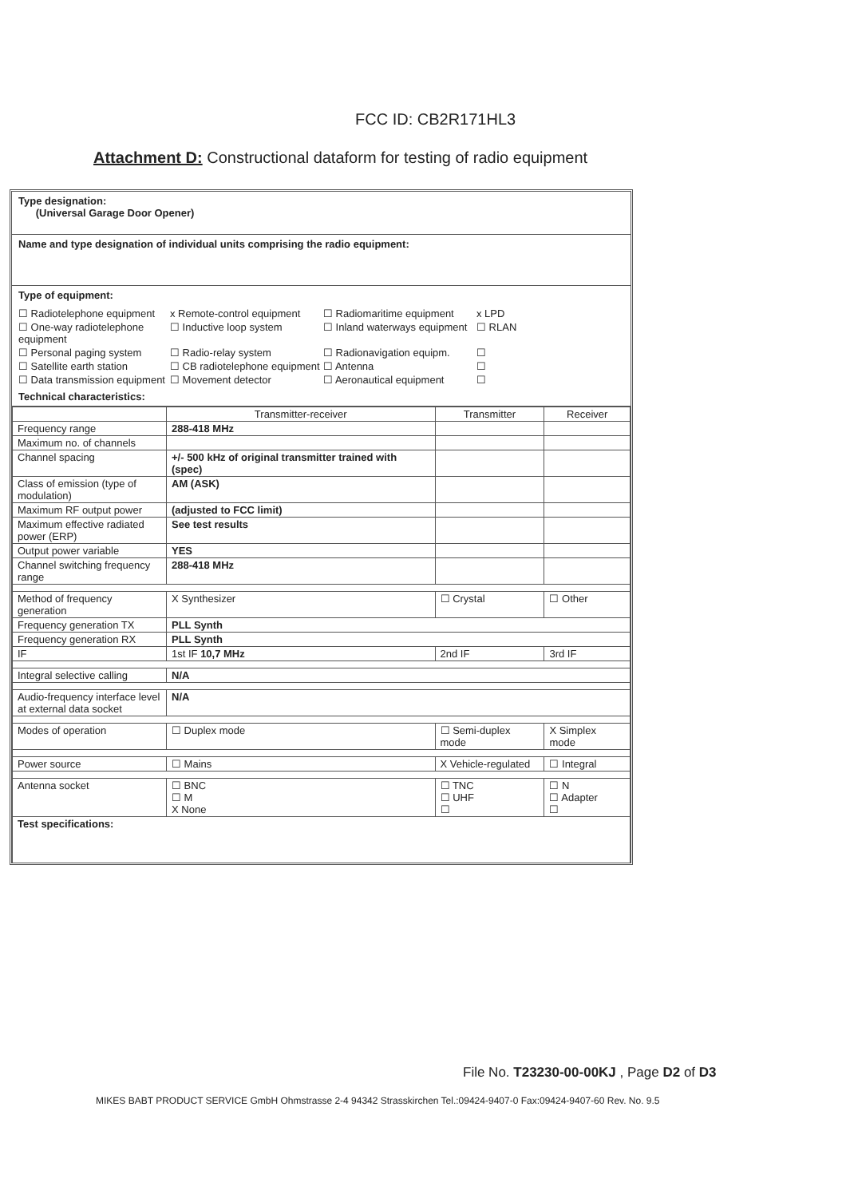FCC ID: CB2R171HL3
Attachment D: Constructional dataform for testing of radio equipment
Type designation:
(Universal Garage Door Opener)
Name and type designation of individual units comprising the radio equipment:
Type of equipment:
☐ Radiotelephone equipment
x Remote-control equipment
☐ Radiomaritime equipment
x LPD
☐ One-way radiotelephone equipment
☐ Inductive loop system
☐ Inland waterways equipment
☐ RLAN
☐ Personal paging system
☐ Radio-relay system
☐ Radionavigation equipm.
☐
☐ Satellite earth station
☐ CB radiotelephone equipment
☐ Antenna
☐
☐ Data transmission equipment
☐ Movement detector
☐ Aeronautical equipment
☐
Technical characteristics:
| | Transmitter-receiver | Transmitter | Receiver |
| --- | --- | --- | --- |
| Frequency range | 288-418 MHz | | |
| Maximum no. of channels | | | |
| Channel spacing | +/- 500 kHz of original transmitter trained with (spec) | | |
| Class of emission (type of modulation) | AM (ASK) | | |
| Maximum RF output power | (adjusted to FCC limit) | | |
| Maximum effective radiated power (ERP) | See test results | | |
| Output power variable | YES | | |
| Channel switching frequency range | 288-418 MHz | | |
| Method of frequency generation | X Synthesizer | ☐ Crystal | ☐ Other |
| Frequency generation TX | PLL Synth | | |
| Frequency generation RX | PLL Synth | | |
| IF | 1st IF 10,7 MHz | 2nd IF | 3rd IF |
| Integral selective calling | N/A | | |
| Audio-frequency interface level at external data socket | N/A | | |
| Modes of operation | ☐ Duplex mode | ☐ Semi-duplex mode | X Simplex mode |
| Power source | ☐ Mains | X Vehicle-regulated | ☐ Integral |
| Antenna socket | ☐ BNC ☐ M X None | ☐ TNC ☐ UHF ☐ | ☐ N ☐ Adapter ☐ |
| Test specifications: | | | |
File No. T23230-00-00KJ , Page D2 of D3
MIKES BABT PRODUCT SERVICE GmbH Ohmstrasse 2-4 94342 Strasskirchen Tel.:09424-9407-0 Fax:09424-9407-60 Rev. No. 9.5